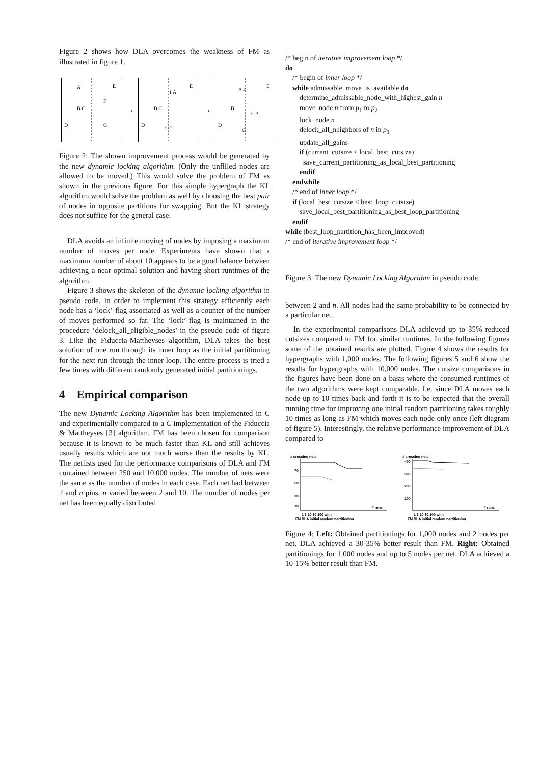Figure 2 shows how DLA overcomes the weakness of FM as illustrated in figure 1.
A
E
F
B C
D
G
→
1 A
E
B C
D
G 2
→
A 4
E
B
C 3
D
G
Figure 2: The shown improvement process would be generated by the new dynamic locking algorithm. (Only the unfilled nodes are allowed to be moved.) This would solve the problem of FM as shown in the previous figure. For this simple hypergraph the KL algorithm would solve the problem as well by choosing the best pair of nodes in opposite partitions for swapping. But the KL strategy does not suffice for the general case.
DLA avoids an infinite moving of nodes by imposing a maximum number of moves per node. Experiments have shown that a maximum number of about 10 appears to be a good balance between achieving a near optimal solution and having short runtimes of the algorithm.
Figure 3 shows the skeleton of the dynamic locking algorithm in pseudo code. In order to implement this strategy efficiently each node has a ‘lock’-flag associated as well as a counter of the number of moves performed so far. The ‘lock’-flag is maintained in the procedure ‘delock_all_eligible_nodes’ in the pseudo code of figure 3. Like the Fiduccia-Mattheyses algorithm, DLA takes the best solution of one run through its inner loop as the initial partitioning for the next run through the inner loop. The entire process is tried a few times with different randomly generated initial partitionings.
4 Empirical comparison
The new Dynamic Locking Algorithm has been implemented in C and experimentally compared to a C implementation of the Fiduccia & Mattheyses [3] algorithm. FM has been chosen for comparison because it is known to be much faster than KL and still achieves usually results which are not much worse than the results by KL. The netlists used for the performance comparisons of DLA and FM contained between 250 and 10,000 nodes. The number of nets were the same as the number of nodes in each case. Each net had between 2 and n pins. n varied between 2 and 10. The number of nodes per net has been equally distributed
/* begin of iterative improvement loop */
do
    /* begin of inner loop */
    while admissable_move_is_available do
        determine_admissable_node_with_highest_gain n
        move_node n from p1 to p2
        lock_node n
        delock_all_neighbors of n in p1
        update_all_gains
        if (current_cutsize < local_best_cutsize)
          save_current_partitioning_as_local_best_partitioning
        endif
    endwhile
    /* end of inner loop */
    if (local_best_cutsize < best_loop_cutsize)
        save_local_best_partitioning_as_best_loop_partitioning
    endif
while (best_loop_partition_has_been_improved)
/* end of iterative improvement loop */
Figure 3: The new Dynamic Locking Algorithm in pseudo code.
between 2 and n. All nodes had the same probability to be connected by a particular net.
In the experimental comparisons DLA achieved up to 35% reduced cutsizes compared to FM for similar runtimes. In the following figures some of the obtained results are plotted. Figure 4 shows the results for hypergraphs with 1,000 nodes. The following figures 5 and 6 show the results for hypergraphs with 10,000 nodes. The cutsize comparisons in the figures have been done on a basis where the consumed runtimes of the two algorithms were kept comparable. I.e. since DLA moves each node up to 10 times back and forth it is to be expected that the overall running time for improving one initial random partitioning takes roughly 10 times as long as FM which moves each node only once (left diagram of figure 5). Interestingly, the relative performance improvement of DLA compared to
# crossing nets
70
50
30
10
1 3 10 30 100 with
# runs
FM DLA initial random partitioning
# crossing nets
400
300
200
100
1 3 10 30 100 with
# runs
FM DLA initial random partitioning
Figure 4: Left: Obtained partitionings for 1,000 nodes and 2 nodes per net. DLA achieved a 30-35% better result than FM. Right: Obtained partitionings for 1,000 nodes and up to 5 nodes per net. DLA achieved a 10-15% better result than FM.